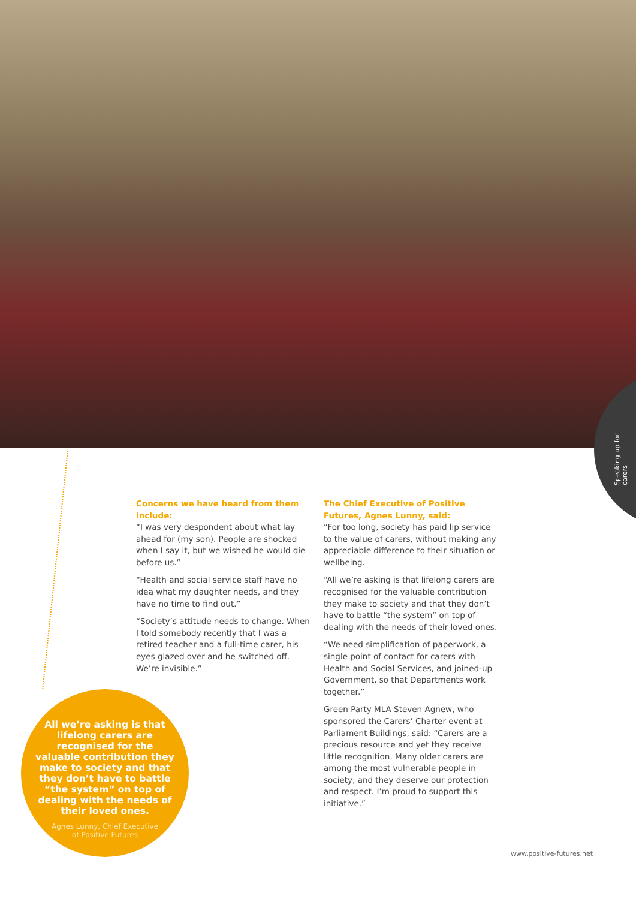Speaking up for carers
Concerns we have heard from them include:
“I was very despondent about what lay ahead for (my son). People are shocked when I say it, but we wished he would die before us.”
“Health and social service staff have no idea what my daughter needs, and they have no time to find out.”
“Society’s attitude needs to change. When I told somebody recently that I was a retired teacher and a full-time carer, his eyes glazed over and he switched off. We’re invisible.”
The Chief Executive of Positive Futures, Agnes Lunny, said:
“For too long, society has paid lip service to the value of carers, without making any appreciable difference to their situation or wellbeing.
“All we’re asking is that lifelong carers are recognised for the valuable contribution they make to society and that they don’t have to battle “the system” on top of dealing with the needs of their loved ones.
“We need simplification of paperwork, a single point of contact for carers with Health and Social Services, and joined-up Government, so that Departments work together.”
Green Party MLA Steven Agnew, who sponsored the Carers’ Charter event at Parliament Buildings, said: “Carers are a precious resource and yet they receive little recognition. Many older carers are among the most vulnerable people in society, and they deserve our protection and respect. I’m proud to support this initiative.”
All we’re asking is that lifelong carers are recognised for the valuable contribution they make to society and that they don’t have to battle “the system” on top of dealing with the needs of their loved ones.
Agnes Lunny, Chief Executive
of Positive Futures
www.positive-futures.net